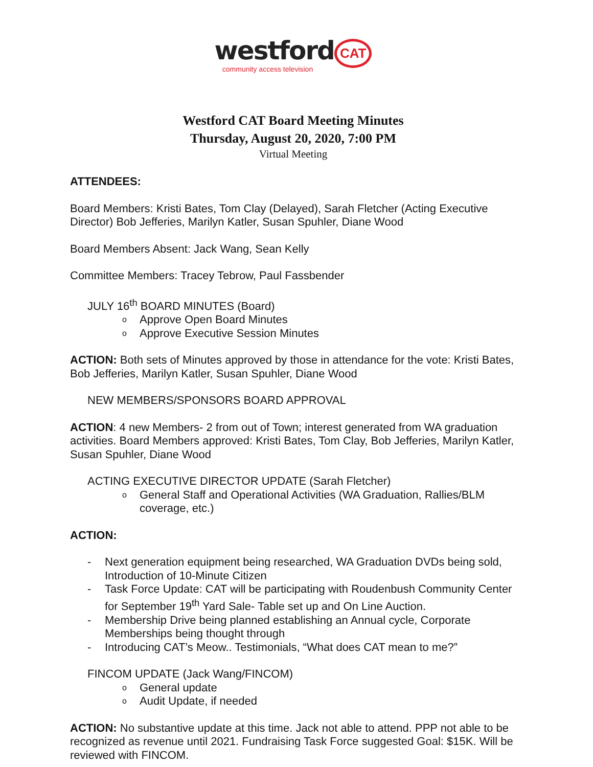westford CAT
community access television
Westford CAT Board Meeting Minutes
Thursday, August 20, 2020, 7:00 PM
Virtual Meeting
ATTENDEES:
Board Members: Kristi Bates, Tom Clay (Delayed), Sarah Fletcher (Acting Executive Director) Bob Jefferies, Marilyn Katler, Susan Spuhler, Diane Wood
Board Members Absent: Jack Wang, Sean Kelly
Committee Members: Tracey Tebrow, Paul Fassbender
JULY 16<sup>th</sup> BOARD MINUTES (Board)
o Approve Open Board Minutes
o Approve Executive Session Minutes
ACTION: Both sets of Minutes approved by those in attendance for the vote: Kristi Bates, Bob Jefferies, Marilyn Katler, Susan Spuhler, Diane Wood
NEW MEMBERS/SPONSORS BOARD APPROVAL
ACTION: 4 new Members- 2 from out of Town; interest generated from WA graduation activities. Board Members approved: Kristi Bates, Tom Clay, Bob Jefferies, Marilyn Katler, Susan Spuhler, Diane Wood
ACTING EXECUTIVE DIRECTOR UPDATE (Sarah Fletcher)
o General Staff and Operational Activities (WA Graduation, Rallies/BLM coverage, etc.)
ACTION:
- Next generation equipment being researched, WA Graduation DVDs being sold, Introduction of 10-Minute Citizen
- Task Force Update: CAT will be participating with Roudenbush Community Center for September 19<sup>th</sup> Yard Sale- Table set up and On Line Auction.
- Membership Drive being planned establishing an Annual cycle, Corporate Memberships being thought through
- Introducing CAT’s Meow.. Testimonials, “What does CAT mean to me?”
FINCOM UPDATE (Jack Wang/FINCOM)
o General update
o Audit Update, if needed
ACTION: No substantive update at this time. Jack not able to attend. PPP not able to be recognized as revenue until 2021. Fundraising Task Force suggested Goal: $15K. Will be reviewed with FINCOM.